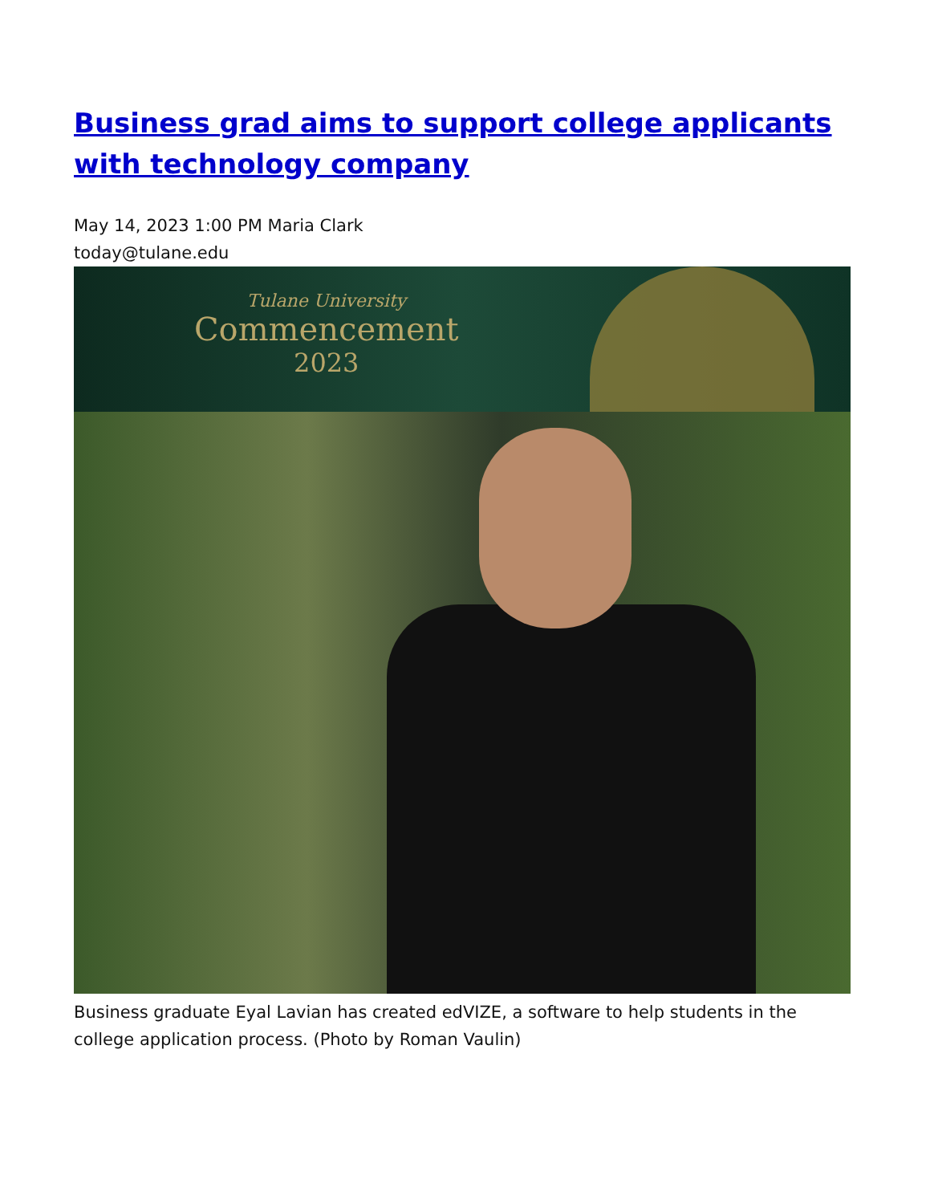Business grad aims to support college applicants with technology company
May 14, 2023 1:00 PM Maria Clark
today@tulane.edu
Tulane University
Commencement
2023
Business graduate Eyal Lavian has created edVIZE, a software to help students in the college application process. (Photo by Roman Vaulin)